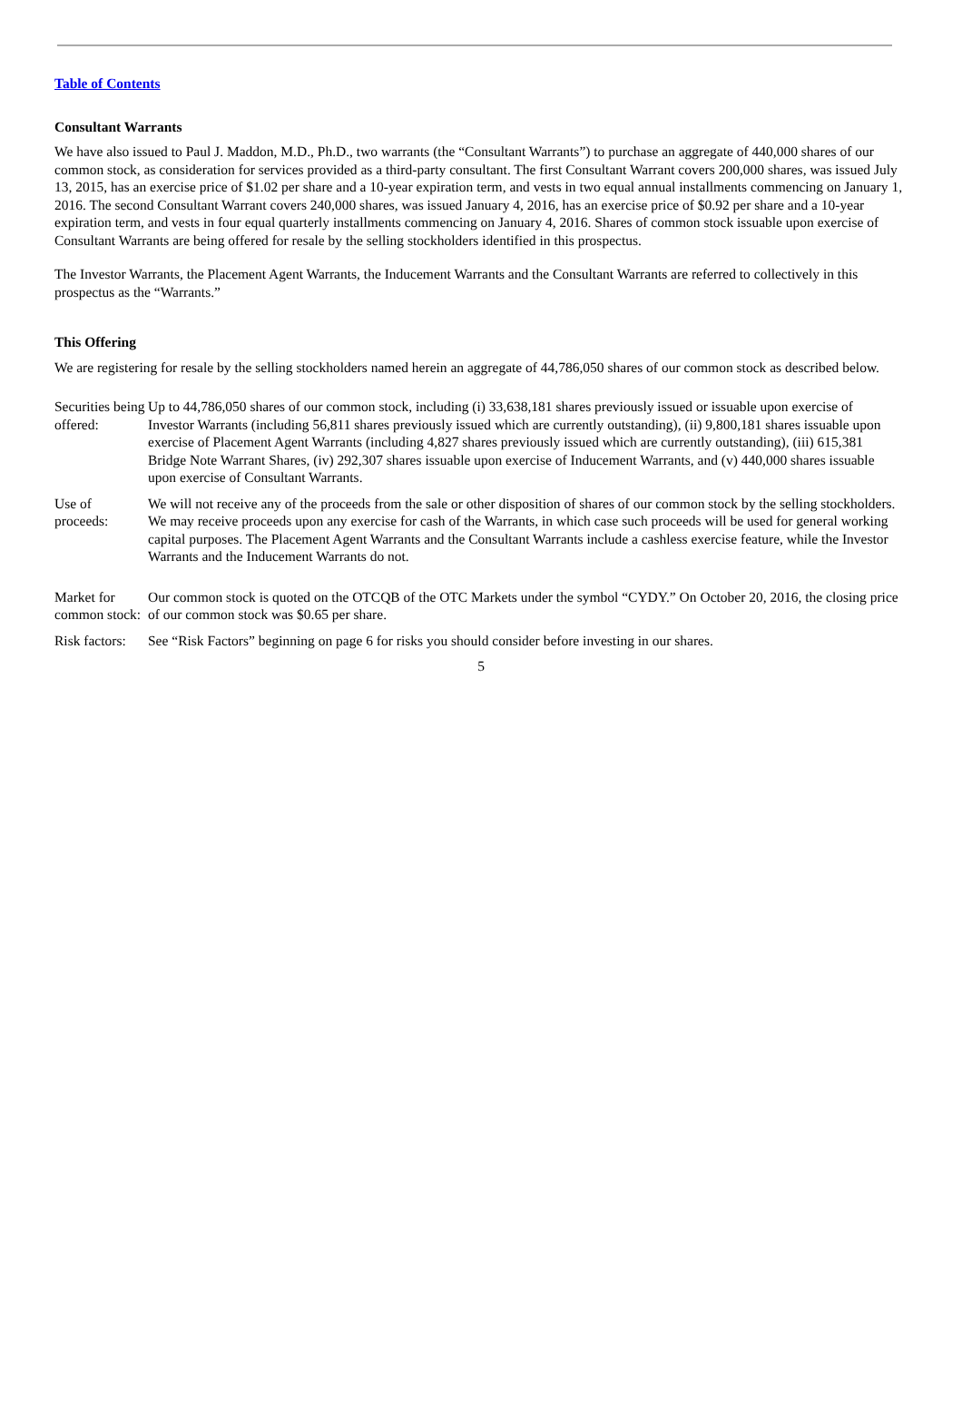Table of Contents
Consultant Warrants
We have also issued to Paul J. Maddon, M.D., Ph.D., two warrants (the “Consultant Warrants”) to purchase an aggregate of 440,000 shares of our common stock, as consideration for services provided as a third-party consultant. The first Consultant Warrant covers 200,000 shares, was issued July 13, 2015, has an exercise price of $1.02 per share and a 10-year expiration term, and vests in two equal annual installments commencing on January 1, 2016. The second Consultant Warrant covers 240,000 shares, was issued January 4, 2016, has an exercise price of $0.92 per share and a 10-year expiration term, and vests in four equal quarterly installments commencing on January 4, 2016. Shares of common stock issuable upon exercise of Consultant Warrants are being offered for resale by the selling stockholders identified in this prospectus.
The Investor Warrants, the Placement Agent Warrants, the Inducement Warrants and the Consultant Warrants are referred to collectively in this prospectus as the “Warrants.”
This Offering
We are registering for resale by the selling stockholders named herein an aggregate of 44,786,050 shares of our common stock as described below.
| Securities being offered: | Up to 44,786,050 shares of our common stock, including (i) 33,638,181 shares previously issued or issuable upon exercise of Investor Warrants (including 56,811 shares previously issued which are currently outstanding), (ii) 9,800,181 shares issuable upon exercise of Placement Agent Warrants (including 4,827 shares previously issued which are currently outstanding), (iii) 615,381 Bridge Note Warrant Shares, (iv) 292,307 shares issuable upon exercise of Inducement Warrants, and (v) 440,000 shares issuable upon exercise of Consultant Warrants. |
| Use of proceeds: | We will not receive any of the proceeds from the sale or other disposition of shares of our common stock by the selling stockholders. We may receive proceeds upon any exercise for cash of the Warrants, in which case such proceeds will be used for general working capital purposes. The Placement Agent Warrants and the Consultant Warrants include a cashless exercise feature, while the Investor Warrants and the Inducement Warrants do not. |
| Market for common stock: | Our common stock is quoted on the OTCQB of the OTC Markets under the symbol “CYDY.” On October 20, 2016, the closing price of our common stock was $0.65 per share. |
| Risk factors: | See “Risk Factors” beginning on page 6 for risks you should consider before investing in our shares. |
5